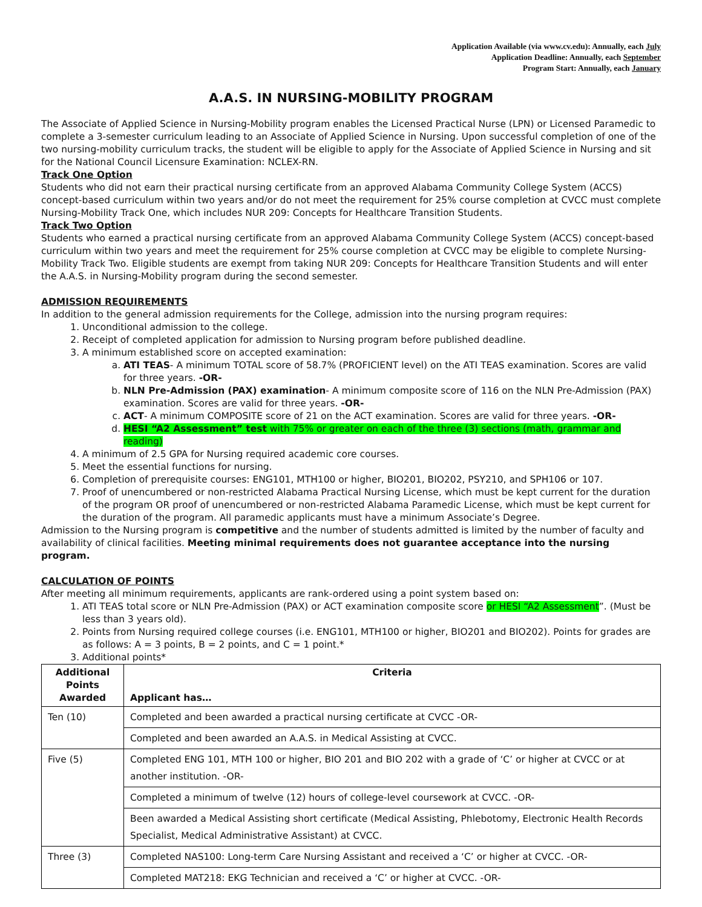Application Available (via www.cv.edu): Annually, each July
Application Deadline: Annually, each September
Program Start: Annually, each January
A.A.S. IN NURSING-MOBILITY PROGRAM
The Associate of Applied Science in Nursing-Mobility program enables the Licensed Practical Nurse (LPN) or Licensed Paramedic to complete a 3-semester curriculum leading to an Associate of Applied Science in Nursing. Upon successful completion of one of the two nursing-mobility curriculum tracks, the student will be eligible to apply for the Associate of Applied Science in Nursing and sit for the National Council Licensure Examination: NCLEX-RN.
Track One Option
Students who did not earn their practical nursing certificate from an approved Alabama Community College System (ACCS) concept-based curriculum within two years and/or do not meet the requirement for 25% course completion at CVCC must complete Nursing-Mobility Track One, which includes NUR 209: Concepts for Healthcare Transition Students.
Track Two Option
Students who earned a practical nursing certificate from an approved Alabama Community College System (ACCS) concept-based curriculum within two years and meet the requirement for 25% course completion at CVCC may be eligible to complete Nursing-Mobility Track Two. Eligible students are exempt from taking NUR 209: Concepts for Healthcare Transition Students and will enter the A.A.S. in Nursing-Mobility program during the second semester.
ADMISSION REQUIREMENTS
In addition to the general admission requirements for the College, admission into the nursing program requires:
1. Unconditional admission to the college.
2. Receipt of completed application for admission to Nursing program before published deadline.
3. A minimum established score on accepted examination:
a. ATI TEAS- A minimum TOTAL score of 58.7% (PROFICIENT level) on the ATI TEAS examination. Scores are valid for three years. -OR-
b. NLN Pre-Admission (PAX) examination- A minimum composite score of 116 on the NLN Pre-Admission (PAX) examination. Scores are valid for three years. -OR-
c. ACT- A minimum COMPOSITE score of 21 on the ACT examination. Scores are valid for three years. -OR-
d. HESI “A2 Assessment” test with 75% or greater on each of the three (3) sections (math, grammar and reading)
4. A minimum of 2.5 GPA for Nursing required academic core courses.
5. Meet the essential functions for nursing.
6. Completion of prerequisite courses: ENG101, MTH100 or higher, BIO201, BIO202, PSY210, and SPH106 or 107.
7. Proof of unencumbered or non-restricted Alabama Practical Nursing License, which must be kept current for the duration of the program OR proof of unencumbered or non-restricted Alabama Paramedic License, which must be kept current for the duration of the program. All paramedic applicants must have a minimum Associate’s Degree.
Admission to the Nursing program is competitive and the number of students admitted is limited by the number of faculty and availability of clinical facilities. Meeting minimal requirements does not guarantee acceptance into the nursing program.
CALCULATION OF POINTS
After meeting all minimum requirements, applicants are rank-ordered using a point system based on:
1. ATI TEAS total score or NLN Pre-Admission (PAX) or ACT examination composite score or HESI “A2 Assessment”. (Must be less than 3 years old).
2. Points from Nursing required college courses (i.e. ENG101, MTH100 or higher, BIO201 and BIO202). Points for grades are as follows: A = 3 points, B = 2 points, and C = 1 point.*
3. Additional points*
| Additional Points Awarded | Criteria Applicant has… |
| --- | --- |
| Ten (10) | Completed and been awarded a practical nursing certificate at CVCC -OR- |
| | Completed and been awarded an A.A.S. in Medical Assisting at CVCC. |
| Five (5) | Completed ENG 101, MTH 100 or higher, BIO 201 and BIO 202 with a grade of ‘C’ or higher at CVCC or at another institution. -OR- |
| | Completed a minimum of twelve (12) hours of college-level coursework at CVCC. -OR- |
| | Been awarded a Medical Assisting short certificate (Medical Assisting, Phlebotomy, Electronic Health Records Specialist, Medical Administrative Assistant) at CVCC. |
| Three (3) | Completed NAS100: Long-term Care Nursing Assistant and received a ‘C’ or higher at CVCC. -OR- |
| | Completed MAT218: EKG Technician and received a ‘C’ or higher at CVCC. -OR- |